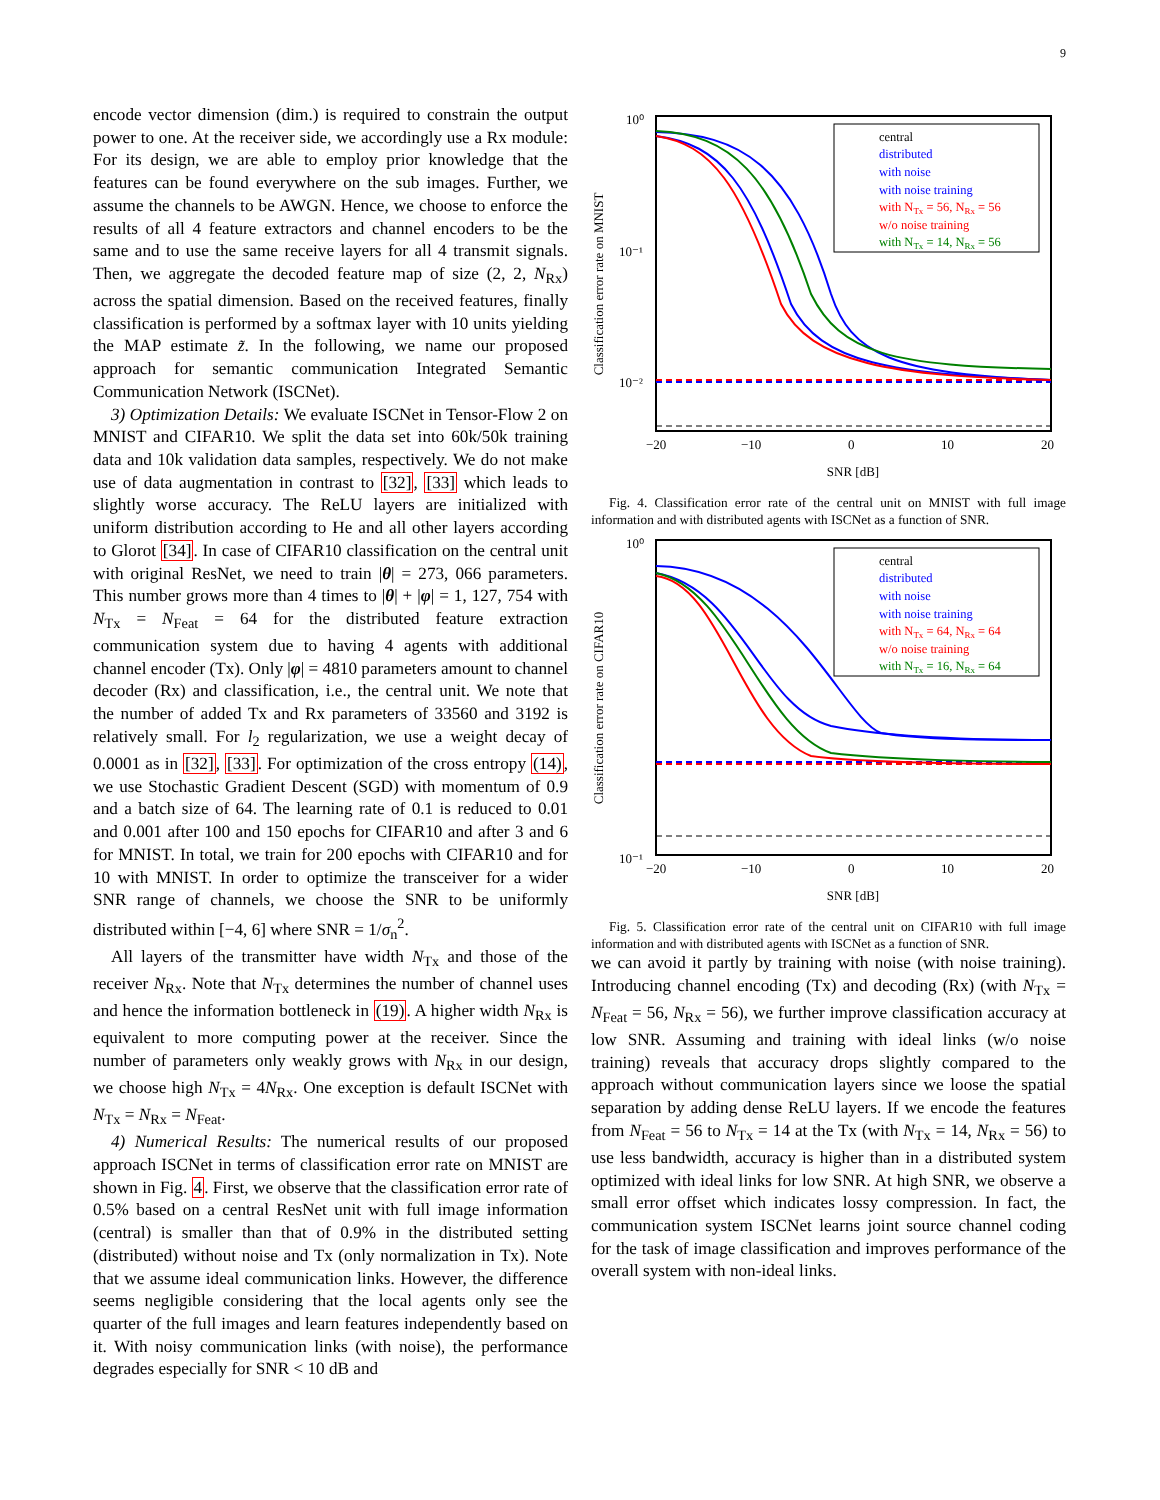9
encode vector dimension (dim.) is required to constrain the output power to one. At the receiver side, we accordingly use a Rx module: For its design, we are able to employ prior knowledge that the features can be found everywhere on the sub images. Further, we assume the channels to be AWGN. Hence, we choose to enforce the results of all 4 feature extractors and channel encoders to be the same and to use the same receive layers for all 4 transmit signals. Then, we aggregate the decoded feature map of size (2, 2, N<sub>Rx</sub>) across the spatial dimension. Based on the received features, finally classification is performed by a softmax layer with 10 units yielding the MAP estimate z̃. In the following, we name our proposed approach for semantic communication Integrated Semantic Communication Network (ISCNet).
3) Optimization Details: We evaluate ISCNet in Tensor-Flow 2 on MNIST and CIFAR10. We split the data set into 60k/50k training data and 10k validation data samples, respectively. We do not make use of data augmentation in contrast to [32], [33] which leads to slightly worse accuracy. The ReLU layers are initialized with uniform distribution according to He and all other layers according to Glorot [34]. In case of CIFAR10 classification on the central unit with original ResNet, we need to train |θ| = 273, 066 parameters. This number grows more than 4 times to |θ| + |φ| = 1, 127, 754 with N<sub>Tx</sub> = N<sub>Feat</sub> = 64 for the distributed feature extraction communication system due to having 4 agents with additional channel encoder (Tx). Only |φ| = 4810 parameters amount to channel decoder (Rx) and classification, i.e., the central unit. We note that the number of added Tx and Rx parameters of 33560 and 3192 is relatively small. For l<sub>2</sub> regularization, we use a weight decay of 0.0001 as in [32], [33]. For optimization of the cross entropy (14), we use Stochastic Gradient Descent (SGD) with momentum of 0.9 and a batch size of 64. The learning rate of 0.1 is reduced to 0.01 and 0.001 after 100 and 150 epochs for CIFAR10 and after 3 and 6 for MNIST. In total, we train for 200 epochs with CIFAR10 and for 10 with MNIST. In order to optimize the transceiver for a wider SNR range of channels, we choose the SNR to be uniformly distributed within [−4, 6] where SNR = 1/σ<sub>n</sub><sup>2</sup>.
All layers of the transmitter have width N<sub>Tx</sub> and those of the receiver N<sub>Rx</sub>. Note that N<sub>Tx</sub> determines the number of channel uses and hence the information bottleneck in (19). A higher width N<sub>Rx</sub> is equivalent to more computing power at the receiver. Since the number of parameters only weakly grows with N<sub>Rx</sub> in our design, we choose high N<sub>Tx</sub> = 4N<sub>Rx</sub>. One exception is default ISCNet with N<sub>Tx</sub> = N<sub>Rx</sub> = N<sub>Feat</sub>.
4) Numerical Results: The numerical results of our proposed approach ISCNet in terms of classification error rate on MNIST are shown in Fig. 4. First, we observe that the classification error rate of 0.5% based on a central ResNet unit with full image information (central) is smaller than that of 0.9% in the distributed setting (distributed) without noise and Tx (only normalization in Tx). Note that we assume ideal communication links. However, the difference seems negligible considering that the local agents only see the quarter of the full images and learn features independently based on it. With noisy communication links (with noise), the performance degrades especially for SNR < 10 dB and
Classification error rate on MNIST
10⁰
10⁻¹
10⁻²
−20
−10
0
10
20
SNR [dB]
central
distributed
with noise
with noise training
with NTx = 56, NRx = 56
w/o noise training
with NTx = 14, NRx = 56
Fig. 4. Classification error rate of the central unit on MNIST with full image information and with distributed agents with ISCNet as a function of SNR.
Classification error rate on CIFAR10
10⁰
10⁻¹
−20
−10
0
10
20
SNR [dB]
central
distributed
with noise
with noise training
with NTx = 64, NRx = 64
w/o noise training
with NTx = 16, NRx = 64
Fig. 5. Classification error rate of the central unit on CIFAR10 with full image information and with distributed agents with ISCNet as a function of SNR.
we can avoid it partly by training with noise (with noise training). Introducing channel encoding (Tx) and decoding (Rx) (with N<sub>Tx</sub> = N<sub>Feat</sub> = 56, N<sub>Rx</sub> = 56), we further improve classification accuracy at low SNR. Assuming and training with ideal links (w/o noise training) reveals that accuracy drops slightly compared to the approach without communication layers since we loose the spatial separation by adding dense ReLU layers. If we encode the features from N<sub>Feat</sub> = 56 to N<sub>Tx</sub> = 14 at the Tx (with N<sub>Tx</sub> = 14, N<sub>Rx</sub> = 56) to use less bandwidth, accuracy is higher than in a distributed system optimized with ideal links for low SNR. At high SNR, we observe a small error offset which indicates lossy compression. In fact, the communication system ISCNet learns joint source channel coding for the task of image classification and improves performance of the overall system with non-ideal links.